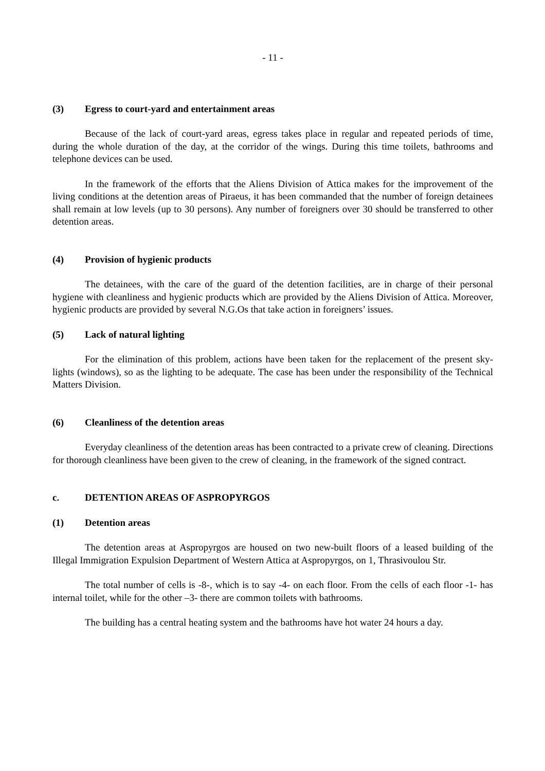- 11 -
(3) Egress to court-yard and entertainment areas
Because of the lack of court-yard areas, egress takes place in regular and repeated periods of time, during the whole duration of the day, at the corridor of the wings. During this time toilets, bathrooms and telephone devices can be used.
In the framework of the efforts that the Aliens Division of Attica makes for the improvement of the living conditions at the detention areas of Piraeus, it has been commanded that the number of foreign detainees shall remain at low levels (up to 30 persons). Any number of foreigners over 30 should be transferred to other detention areas.
(4) Provision of hygienic products
The detainees, with the care of the guard of the detention facilities, are in charge of their personal hygiene with cleanliness and hygienic products which are provided by the Aliens Division of Attica. Moreover, hygienic products are provided by several N.G.Os that take action in foreigners’ issues.
(5) Lack of natural lighting
For the elimination of this problem, actions have been taken for the replacement of the present sky-lights (windows), so as the lighting to be adequate. The case has been under the responsibility of the Technical Matters Division.
(6) Cleanliness of the detention areas
Everyday cleanliness of the detention areas has been contracted to a private crew of cleaning. Directions for thorough cleanliness have been given to the crew of cleaning, in the framework of the signed contract.
c. DETENTION AREAS OF ASPROPYRGOS
(1) Detention areas
The detention areas at Aspropyrgos are housed on two new-built floors of a leased building of the Illegal Immigration Expulsion Department of Western Attica at Aspropyrgos, on 1, Thrasivoulou Str.
The total number of cells is -8-, which is to say -4- on each floor. From the cells of each floor -1- has internal toilet, while for the other –3- there are common toilets with bathrooms.
The building has a central heating system and the bathrooms have hot water 24 hours a day.